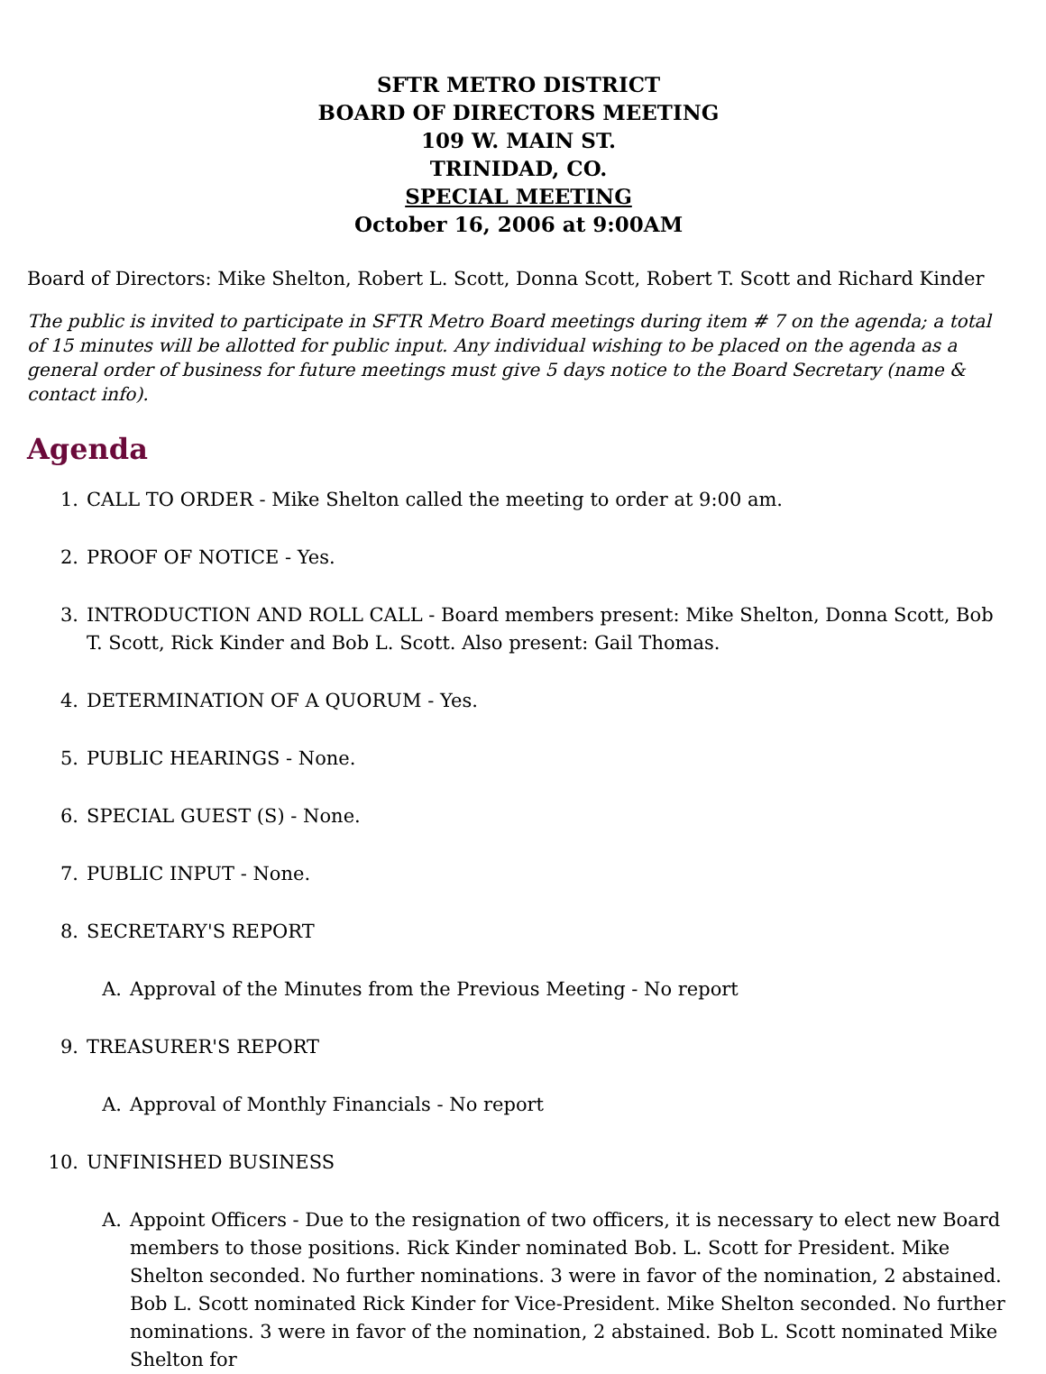SFTR METRO DISTRICT
BOARD OF DIRECTORS MEETING
109 W. MAIN ST.
TRINIDAD, CO.
SPECIAL MEETING
October 16, 2006 at 9:00AM
Board of Directors: Mike Shelton, Robert L. Scott, Donna Scott, Robert T. Scott and Richard Kinder
The public is invited to participate in SFTR Metro Board meetings during item # 7 on the agenda; a total of 15 minutes will be allotted for public input. Any individual wishing to be placed on the agenda as a general order of business for future meetings must give 5 days notice to the Board Secretary (name & contact info).
Agenda
1. CALL TO ORDER - Mike Shelton called the meeting to order at 9:00 am.
2. PROOF OF NOTICE - Yes.
3. INTRODUCTION AND ROLL CALL - Board members present: Mike Shelton, Donna Scott, Bob T. Scott, Rick Kinder and Bob L. Scott. Also present: Gail Thomas.
4. DETERMINATION OF A QUORUM - Yes.
5. PUBLIC HEARINGS - None.
6. SPECIAL GUEST (S) - None.
7. PUBLIC INPUT - None.
8. SECRETARY'S REPORT
A. Approval of the Minutes from the Previous Meeting - No report
9. TREASURER'S REPORT
A. Approval of Monthly Financials - No report
10. UNFINISHED BUSINESS
A. Appoint Officers - Due to the resignation of two officers, it is necessary to elect new Board members to those positions. Rick Kinder nominated Bob. L. Scott for President. Mike Shelton seconded. No further nominations. 3 were in favor of the nomination, 2 abstained. Bob L. Scott nominated Rick Kinder for Vice-President. Mike Shelton seconded. No further nominations. 3 were in favor of the nomination, 2 abstained. Bob L. Scott nominated Mike Shelton for